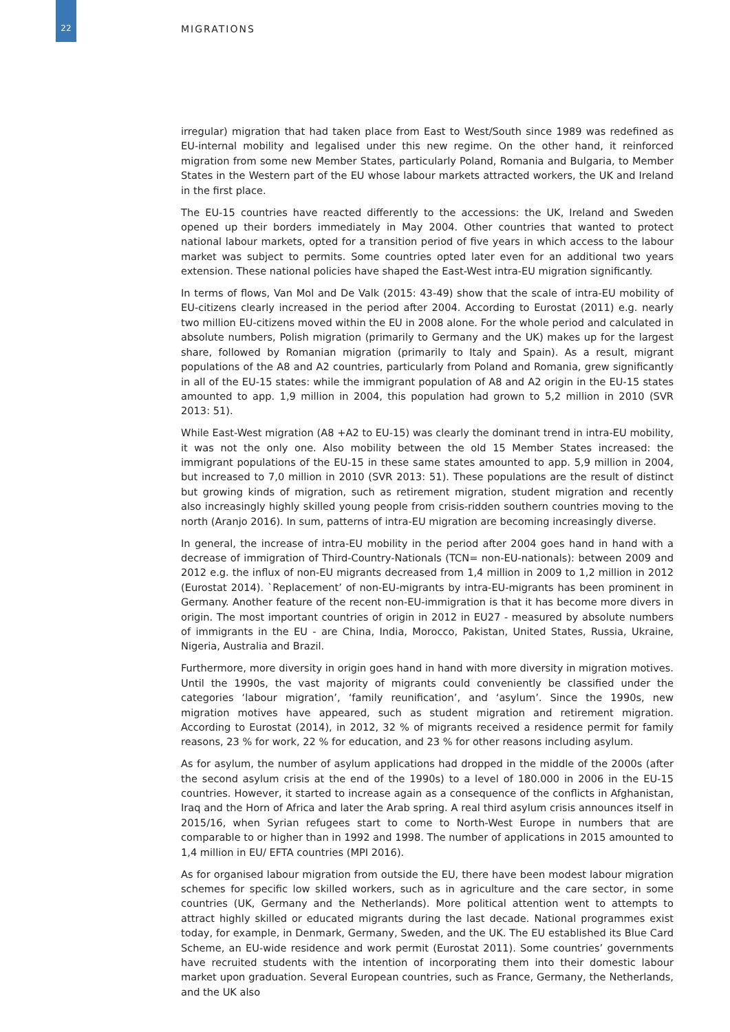22
MIGRATIONS
irregular) migration that had taken place from East to West/South since 1989 was redefined as EU-internal mobility and legalised under this new regime. On the other hand, it reinforced migration from some new Member States, particularly Poland, Romania and Bulgaria, to Member States in the Western part of the EU whose labour markets attracted workers, the UK and Ireland in the first place.
The EU-15 countries have reacted differently to the accessions: the UK, Ireland and Sweden opened up their borders immediately in May 2004. Other countries that wanted to protect national labour markets, opted for a transition period of five years in which access to the labour market was subject to permits. Some countries opted later even for an additional two years extension. These national policies have shaped the East-West intra-EU migration significantly.
In terms of flows, Van Mol and De Valk (2015: 43-49) show that the scale of intra-EU mobility of EU-citizens clearly increased in the period after 2004. According to Eurostat (2011) e.g. nearly two million EU-citizens moved within the EU in 2008 alone. For the whole period and calculated in absolute numbers, Polish migration (primarily to Germany and the UK) makes up for the largest share, followed by Romanian migration (primarily to Italy and Spain). As a result, migrant populations of the A8 and A2 countries, particularly from Poland and Romania, grew significantly in all of the EU-15 states: while the immigrant population of A8 and A2 origin in the EU-15 states amounted to app. 1,9 million in 2004, this population had grown to 5,2 million in 2010 (SVR 2013: 51).
While East-West migration (A8 +A2 to EU-15) was clearly the dominant trend in intra-EU mobility, it was not the only one. Also mobility between the old 15 Member States increased: the immigrant populations of the EU-15 in these same states amounted to app. 5,9 million in 2004, but increased to 7,0 million in 2010 (SVR 2013: 51). These populations are the result of distinct but growing kinds of migration, such as retirement migration, student migration and recently also increasingly highly skilled young people from crisis-ridden southern countries moving to the north (Aranjo 2016). In sum, patterns of intra-EU migration are becoming increasingly diverse.
In general, the increase of intra-EU mobility in the period after 2004 goes hand in hand with a decrease of immigration of Third-Country-Nationals (TCN= non-EU-nationals): between 2009 and 2012 e.g. the influx of non-EU migrants decreased from 1,4 million in 2009 to 1,2 million in 2012 (Eurostat 2014). `Replacement’ of non-EU-migrants by intra-EU-migrants has been prominent in Germany. Another feature of the recent non-EU-immigration is that it has become more divers in origin. The most important countries of origin in 2012 in EU27 - measured by absolute numbers of immigrants in the EU - are China, India, Morocco, Pakistan, United States, Russia, Ukraine, Nigeria, Australia and Brazil.
Furthermore, more diversity in origin goes hand in hand with more diversity in migration motives. Until the 1990s, the vast majority of migrants could conveniently be classified under the categories ‘labour migration’, ‘family reunification’, and ‘asylum’. Since the 1990s, new migration motives have appeared, such as student migration and retirement migration. According to Eurostat (2014), in 2012, 32 % of migrants received a residence permit for family reasons, 23 % for work, 22 % for education, and 23 % for other reasons including asylum.
As for asylum, the number of asylum applications had dropped in the middle of the 2000s (after the second asylum crisis at the end of the 1990s) to a level of 180.000 in 2006 in the EU-15 countries. However, it started to increase again as a consequence of the conflicts in Afghanistan, Iraq and the Horn of Africa and later the Arab spring. A real third asylum crisis announces itself in 2015/16, when Syrian refugees start to come to North-West Europe in numbers that are comparable to or higher than in 1992 and 1998. The number of applications in 2015 amounted to 1,4 million in EU/ EFTA countries (MPI 2016).
As for organised labour migration from outside the EU, there have been modest labour migration schemes for specific low skilled workers, such as in agriculture and the care sector, in some countries (UK, Germany and the Netherlands). More political attention went to attempts to attract highly skilled or educated migrants during the last decade. National programmes exist today, for example, in Denmark, Germany, Sweden, and the UK. The EU established its Blue Card Scheme, an EU-wide residence and work permit (Eurostat 2011). Some countries’ governments have recruited students with the intention of incorporating them into their domestic labour market upon graduation. Several European countries, such as France, Germany, the Netherlands, and the UK also